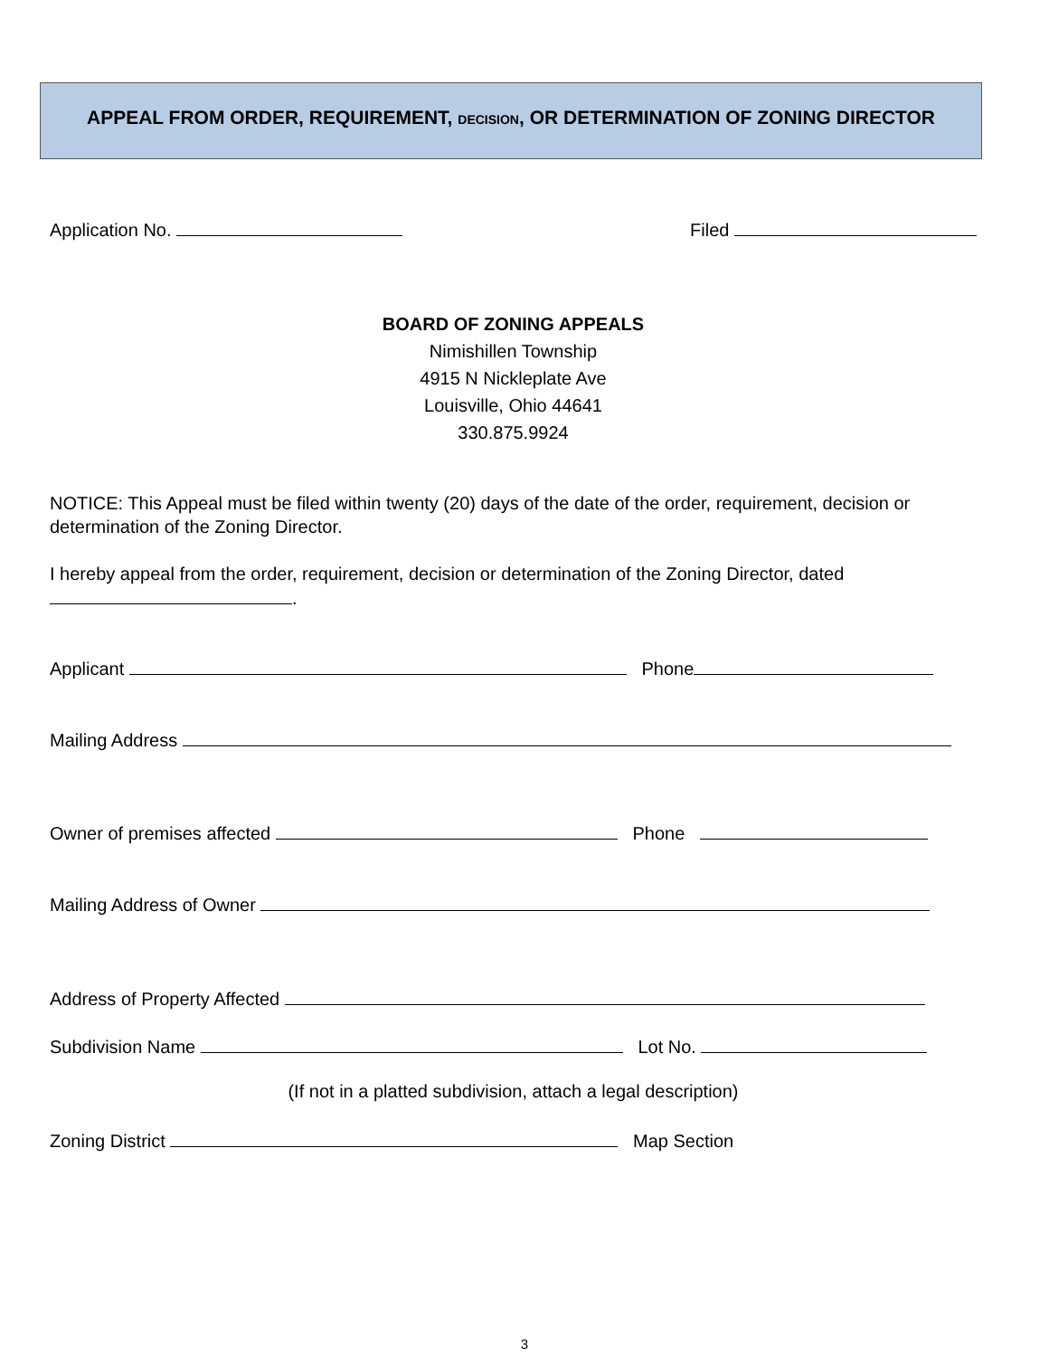APPEAL FROM ORDER, REQUIREMENT, DECISION, OR DETERMINATION OF ZONING DIRECTOR
Application No. Filed
BOARD OF ZONING APPEALS
Nimishillen Township
4915 N Nickleplate Ave
Louisville, Ohio 44641
330.875.9924
NOTICE: This Appeal must be filed within twenty (20) days of the date of the order, requirement, decision or determination of the Zoning Director.
I hereby appeal from the order, requirement, decision or determination of the Zoning Director, dated .
Applicant Phone
Mailing Address
Owner of premises affected Phone
Mailing Address of Owner
Address of Property Affected
Subdivision Name Lot No.
(If not in a platted subdivision, attach a legal description)
Zoning District Map Section
3